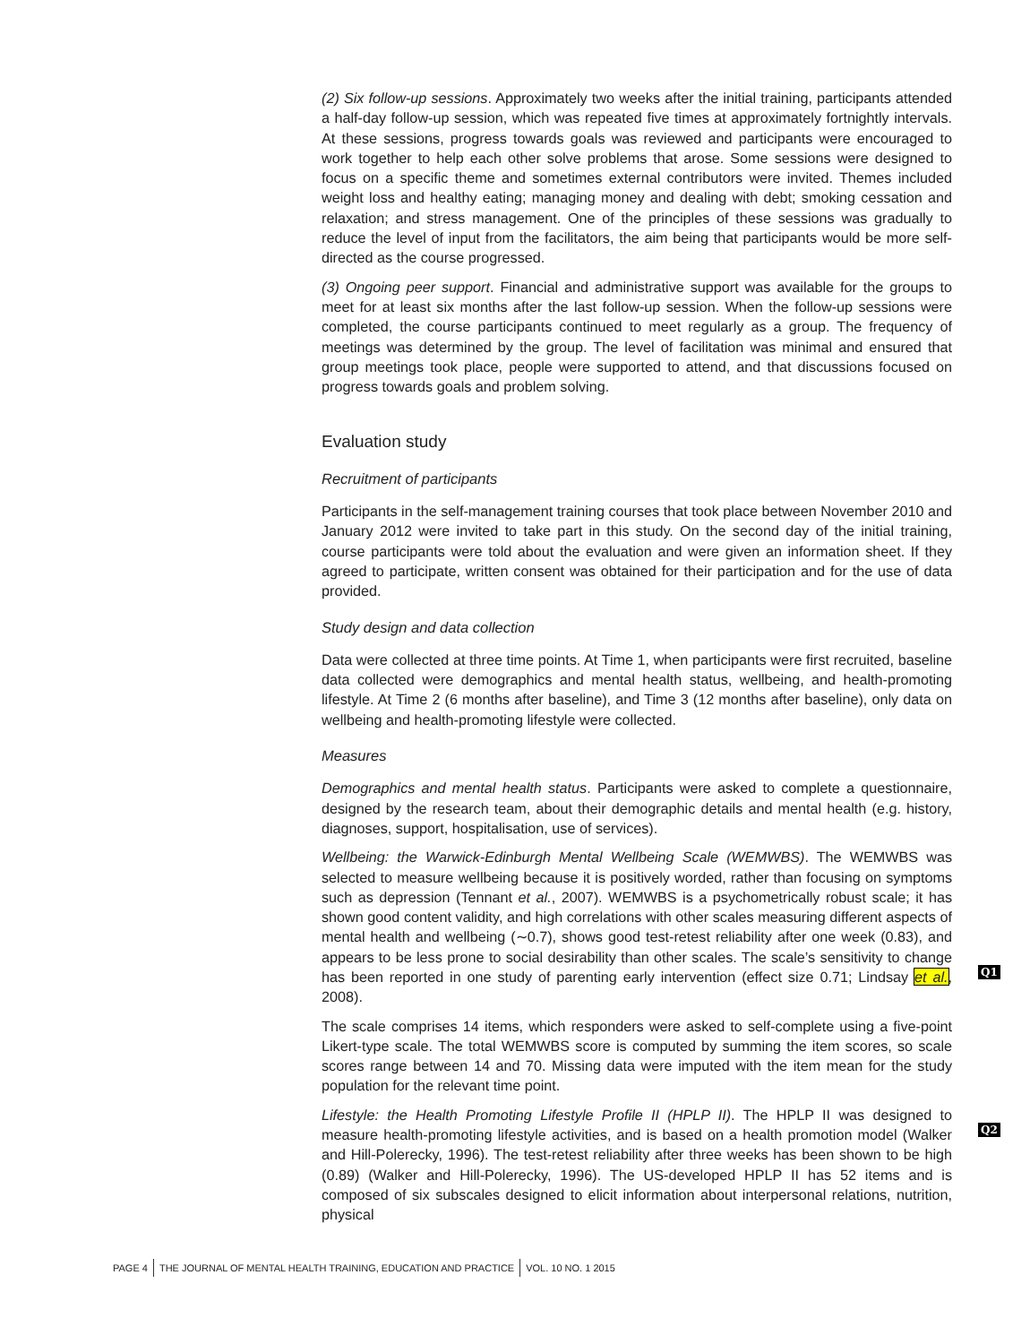(2) Six follow-up sessions. Approximately two weeks after the initial training, participants attended a half-day follow-up session, which was repeated five times at approximately fortnightly intervals. At these sessions, progress towards goals was reviewed and participants were encouraged to work together to help each other solve problems that arose. Some sessions were designed to focus on a specific theme and sometimes external contributors were invited. Themes included weight loss and healthy eating; managing money and dealing with debt; smoking cessation and relaxation; and stress management. One of the principles of these sessions was gradually to reduce the level of input from the facilitators, the aim being that participants would be more self-directed as the course progressed.
(3) Ongoing peer support. Financial and administrative support was available for the groups to meet for at least six months after the last follow-up session. When the follow-up sessions were completed, the course participants continued to meet regularly as a group. The frequency of meetings was determined by the group. The level of facilitation was minimal and ensured that group meetings took place, people were supported to attend, and that discussions focused on progress towards goals and problem solving.
Evaluation study
Recruitment of participants
Participants in the self-management training courses that took place between November 2010 and January 2012 were invited to take part in this study. On the second day of the initial training, course participants were told about the evaluation and were given an information sheet. If they agreed to participate, written consent was obtained for their participation and for the use of data provided.
Study design and data collection
Data were collected at three time points. At Time 1, when participants were first recruited, baseline data collected were demographics and mental health status, wellbeing, and health-promoting lifestyle. At Time 2 (6 months after baseline), and Time 3 (12 months after baseline), only data on wellbeing and health-promoting lifestyle were collected.
Measures
Demographics and mental health status. Participants were asked to complete a questionnaire, designed by the research team, about their demographic details and mental health (e.g. history, diagnoses, support, hospitalisation, use of services).
Wellbeing: the Warwick-Edinburgh Mental Wellbeing Scale (WEMWBS). The WEMWBS was selected to measure wellbeing because it is positively worded, rather than focusing on symptoms such as depression (Tennant et al., 2007). WEMWBS is a psychometrically robust scale; it has shown good content validity, and high correlations with other scales measuring different aspects of mental health and wellbeing (∼0.7), shows good test-retest reliability after one week (0.83), and appears to be less prone to social desirability than other scales. The scale’s sensitivity to change has been reported in one study of parenting early intervention (effect size 0.71; Lindsay et al., 2008).
The scale comprises 14 items, which responders were asked to self-complete using a five-point Likert-type scale. The total WEMWBS score is computed by summing the item scores, so scale scores range between 14 and 70. Missing data were imputed with the item mean for the study population for the relevant time point.
Lifestyle: the Health Promoting Lifestyle Profile II (HPLP II). The HPLP II was designed to measure health-promoting lifestyle activities, and is based on a health promotion model (Walker and Hill-Polerecky, 1996). The test-retest reliability after three weeks has been shown to be high (0.89) (Walker and Hill-Polerecky, 1996). The US-developed HPLP II has 52 items and is composed of six subscales designed to elicit information about interpersonal relations, nutrition, physical
Q1
Q2
PAGE 4 THE JOURNAL OF MENTAL HEALTH TRAINING, EDUCATION AND PRACTICE VOL. 10 NO. 1 2015